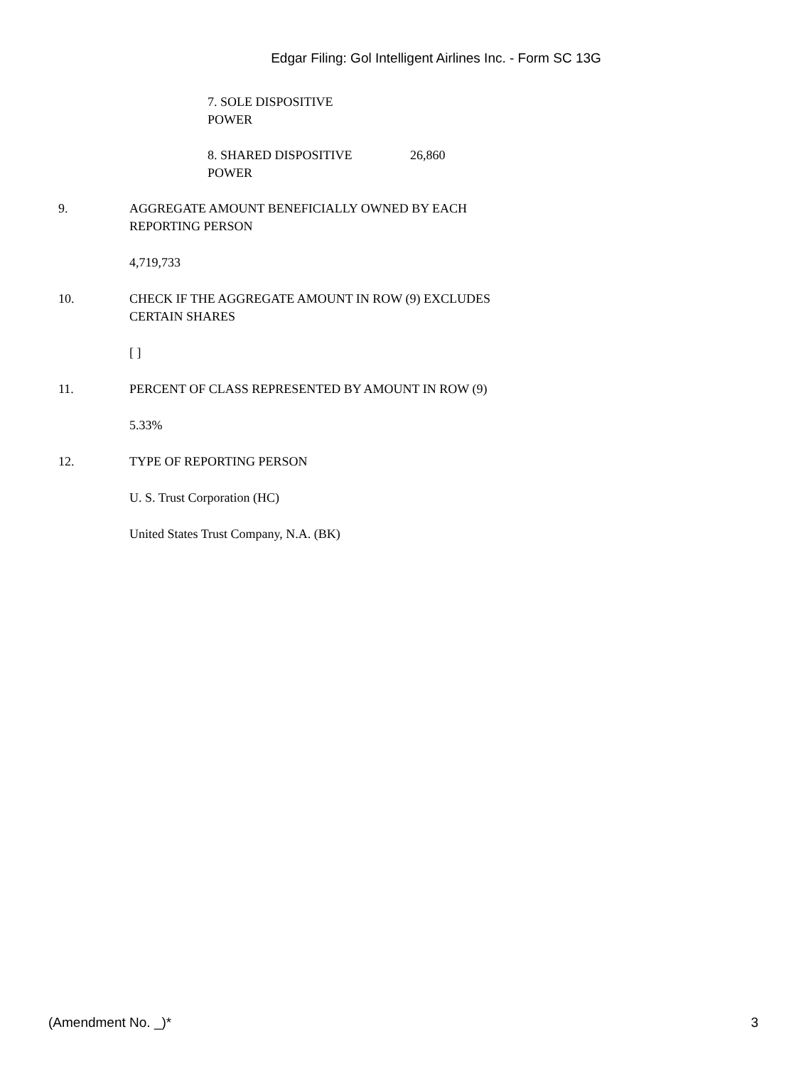Edgar Filing: Gol Intelligent Airlines Inc. - Form SC 13G
7. SOLE DISPOSITIVE
POWER
8. SHARED DISPOSITIVE
POWER
26,860
9. AGGREGATE AMOUNT BENEFICIALLY OWNED BY EACH REPORTING PERSON
4,719,733
10. CHECK IF THE AGGREGATE AMOUNT IN ROW (9) EXCLUDES CERTAIN SHARES
[ ]
11. PERCENT OF CLASS REPRESENTED BY AMOUNT IN ROW (9)
5.33%
12. TYPE OF REPORTING PERSON
U. S. Trust Corporation (HC)
United States Trust Company, N.A. (BK)
(Amendment No. _)* 3